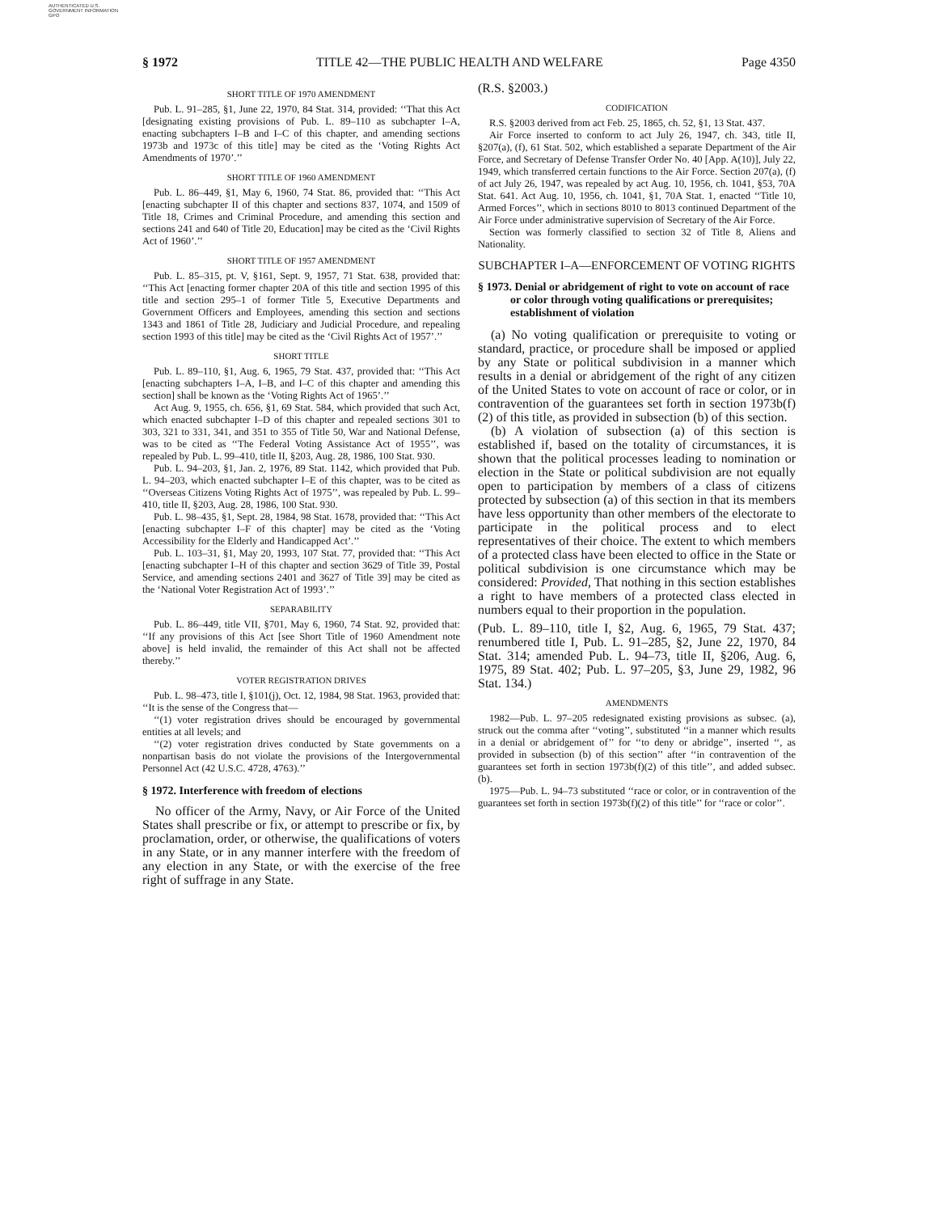AUTHENTICATED U.S. GOVERNMENT INFORMATION GPO
§ 1972 TITLE 42—THE PUBLIC HEALTH AND WELFARE Page 4350
SHORT TITLE OF 1970 AMENDMENT
Pub. L. 91–285, §1, June 22, 1970, 84 Stat. 314, provided: ‘‘That this Act [designating existing provisions of Pub. L. 89–110 as subchapter I–A, enacting subchapters I–B and I–C of this chapter, and amending sections 1973b and 1973c of this title] may be cited as the ‘Voting Rights Act Amendments of 1970’.’’
SHORT TITLE OF 1960 AMENDMENT
Pub. L. 86–449, §1, May 6, 1960, 74 Stat. 86, provided that: ‘‘This Act [enacting subchapter II of this chapter and sections 837, 1074, and 1509 of Title 18, Crimes and Criminal Procedure, and amending this section and sections 241 and 640 of Title 20, Education] may be cited as the ‘Civil Rights Act of 1960’.’’
SHORT TITLE OF 1957 AMENDMENT
Pub. L. 85–315, pt. V, §161, Sept. 9, 1957, 71 Stat. 638, provided that: ‘‘This Act [enacting former chapter 20A of this title and section 1995 of this title and section 295–1 of former Title 5, Executive Departments and Government Officers and Employees, amending this section and sections 1343 and 1861 of Title 28, Judiciary and Judicial Procedure, and repealing section 1993 of this title] may be cited as the ‘Civil Rights Act of 1957’.’’
SHORT TITLE
Pub. L. 89–110, §1, Aug. 6, 1965, 79 Stat. 437, provided that: ‘‘This Act [enacting subchapters I–A, I–B, and I–C of this chapter and amending this section] shall be known as the ‘Voting Rights Act of 1965’.’’
Act Aug. 9, 1955, ch. 656, §1, 69 Stat. 584, which provided that such Act, which enacted subchapter I–D of this chapter and repealed sections 301 to 303, 321 to 331, 341, and 351 to 355 of Title 50, War and National Defense, was to be cited as ‘‘The Federal Voting Assistance Act of 1955’’, was repealed by Pub. L. 99–410, title II, §203, Aug. 28, 1986, 100 Stat. 930.
Pub. L. 94–203, §1, Jan. 2, 1976, 89 Stat. 1142, which provided that Pub. L. 94–203, which enacted subchapter I–E of this chapter, was to be cited as ‘‘Overseas Citizens Voting Rights Act of 1975’’, was repealed by Pub. L. 99–410, title II, §203, Aug. 28, 1986, 100 Stat. 930.
Pub. L. 98–435, §1, Sept. 28, 1984, 98 Stat. 1678, provided that: ‘‘This Act [enacting subchapter I–F of this chapter] may be cited as the ‘Voting Accessibility for the Elderly and Handicapped Act’.’’
Pub. L. 103–31, §1, May 20, 1993, 107 Stat. 77, provided that: ‘‘This Act [enacting subchapter I–H of this chapter and section 3629 of Title 39, Postal Service, and amending sections 2401 and 3627 of Title 39] may be cited as the ‘National Voter Registration Act of 1993’.’’
SEPARABILITY
Pub. L. 86–449, title VII, §701, May 6, 1960, 74 Stat. 92, provided that: ‘‘If any provisions of this Act [see Short Title of 1960 Amendment note above] is held invalid, the remainder of this Act shall not be affected thereby.’’
VOTER REGISTRATION DRIVES
Pub. L. 98–473, title I, §101(j), Oct. 12, 1984, 98 Stat. 1963, provided that: ‘‘It is the sense of the Congress that—
‘‘(1) voter registration drives should be encouraged by governmental entities at all levels; and
‘‘(2) voter registration drives conducted by State governments on a nonpartisan basis do not violate the provisions of the Intergovernmental Personnel Act (42 U.S.C. 4728, 4763).’’
§ 1972. Interference with freedom of elections
No officer of the Army, Navy, or Air Force of the United States shall prescribe or fix, or attempt to prescribe or fix, by proclamation, order, or otherwise, the qualifications of voters in any State, or in any manner interfere with the freedom of any election in any State, or with the exercise of the free right of suffrage in any State.
(R.S. §2003.)
CODIFICATION
R.S. §2003 derived from act Feb. 25, 1865, ch. 52, §1, 13 Stat. 437.
Air Force inserted to conform to act July 26, 1947, ch. 343, title II, §207(a), (f), 61 Stat. 502, which established a separate Department of the Air Force, and Secretary of Defense Transfer Order No. 40 [App. A(10)], July 22, 1949, which transferred certain functions to the Air Force. Section 207(a), (f) of act July 26, 1947, was repealed by act Aug. 10, 1956, ch. 1041, §53, 70A Stat. 641. Act Aug. 10, 1956, ch. 1041, §1, 70A Stat. 1, enacted ‘‘Title 10, Armed Forces’’, which in sections 8010 to 8013 continued Department of the Air Force under administrative supervision of Secretary of the Air Force.
Section was formerly classified to section 32 of Title 8, Aliens and Nationality.
SUBCHAPTER I–A—ENFORCEMENT OF VOTING RIGHTS
§ 1973. Denial or abridgement of right to vote on account of race or color through voting qualifications or prerequisites; establishment of violation
(a) No voting qualification or prerequisite to voting or standard, practice, or procedure shall be imposed or applied by any State or political subdivision in a manner which results in a denial or abridgement of the right of any citizen of the United States to vote on account of race or color, or in contravention of the guarantees set forth in section 1973b(f)(2) of this title, as provided in subsection (b) of this section.
(b) A violation of subsection (a) of this section is established if, based on the totality of circumstances, it is shown that the political processes leading to nomination or election in the State or political subdivision are not equally open to participation by members of a class of citizens protected by subsection (a) of this section in that its members have less opportunity than other members of the electorate to participate in the political process and to elect representatives of their choice. The extent to which members of a protected class have been elected to office in the State or political subdivision is one circumstance which may be considered: Provided, That nothing in this section establishes a right to have members of a protected class elected in numbers equal to their proportion in the population.
(Pub. L. 89–110, title I, §2, Aug. 6, 1965, 79 Stat. 437; renumbered title I, Pub. L. 91–285, §2, June 22, 1970, 84 Stat. 314; amended Pub. L. 94–73, title II, §206, Aug. 6, 1975, 89 Stat. 402; Pub. L. 97–205, §3, June 29, 1982, 96 Stat. 134.)
AMENDMENTS
1982—Pub. L. 97–205 redesignated existing provisions as subsec. (a), struck out the comma after ‘‘voting’’, substituted ‘‘in a manner which results in a denial or abridgement of’’ for ‘‘to deny or abridge’’, inserted ‘‘, as provided in subsection (b) of this section’’ after ‘‘in contravention of the guarantees set forth in section 1973b(f)(2) of this title’’, and added subsec. (b).
1975—Pub. L. 94–73 substituted ‘‘race or color, or in contravention of the guarantees set forth in section 1973b(f)(2) of this title’’ for ‘‘race or color’’.